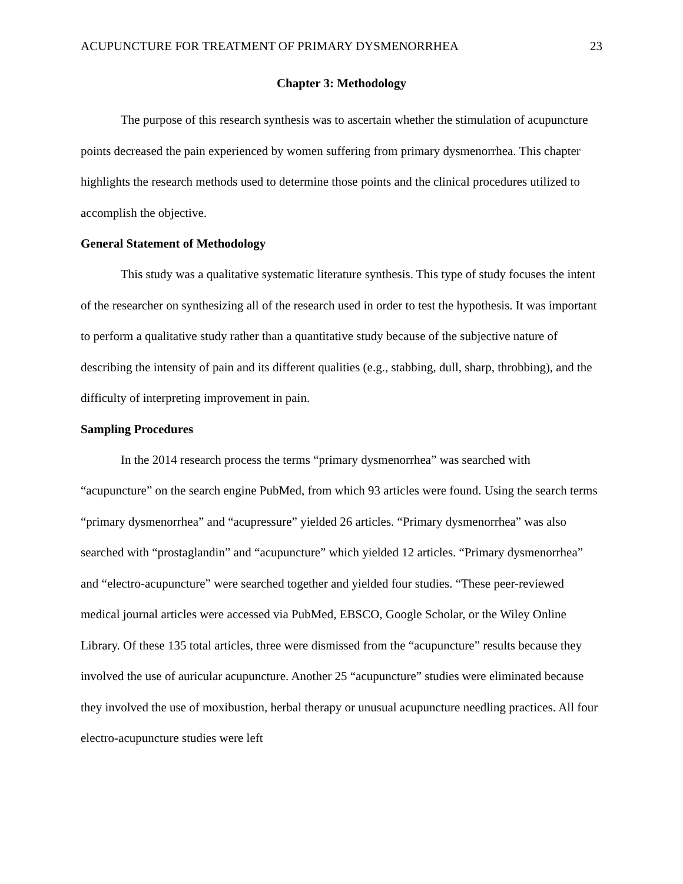ACUPUNCTURE FOR TREATMENT OF PRIMARY DYSMENORRHEA 23
Chapter 3: Methodology
The purpose of this research synthesis was to ascertain whether the stimulation of acupuncture points decreased the pain experienced by women suffering from primary dysmenorrhea. This chapter highlights the research methods used to determine those points and the clinical procedures utilized to accomplish the objective.
General Statement of Methodology
This study was a qualitative systematic literature synthesis. This type of study focuses the intent of the researcher on synthesizing all of the research used in order to test the hypothesis. It was important to perform a qualitative study rather than a quantitative study because of the subjective nature of describing the intensity of pain and its different qualities (e.g., stabbing, dull, sharp, throbbing), and the difficulty of interpreting improvement in pain.
Sampling Procedures
In the 2014 research process the terms “primary dysmenorrhea” was searched with “acupuncture” on the search engine PubMed, from which 93 articles were found. Using the search terms “primary dysmenorrhea” and “acupressure” yielded 26 articles. “Primary dysmenorrhea” was also searched with “prostaglandin” and “acupuncture” which yielded 12 articles. “Primary dysmenorrhea” and “electro-acupuncture” were searched together and yielded four studies. “These peer-reviewed medical journal articles were accessed via PubMed, EBSCO, Google Scholar, or the Wiley Online Library. Of these 135 total articles, three were dismissed from the “acupuncture” results because they involved the use of auricular acupuncture. Another 25 “acupuncture” studies were eliminated because they involved the use of moxibustion, herbal therapy or unusual acupuncture needling practices. All four electro-acupuncture studies were left